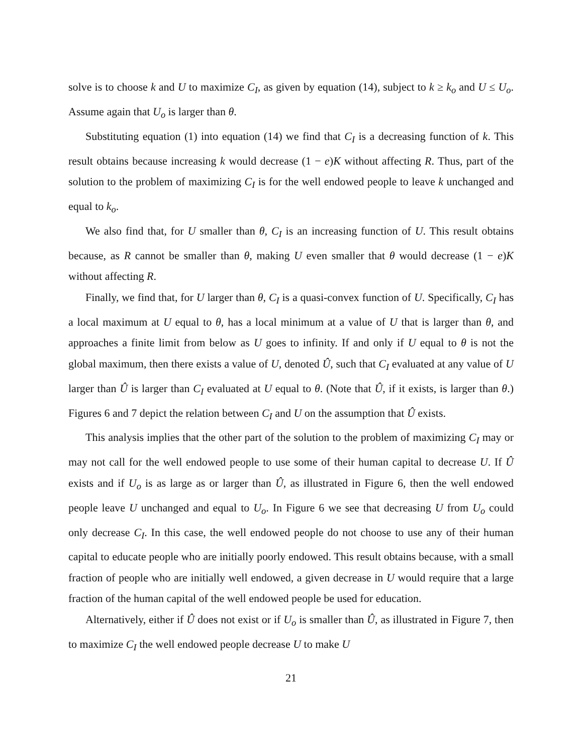solve is to choose k and U to maximize C<sub>I</sub>, as given by equation (14), subject to k ≥ k<sub>o</sub> and U ≤ U<sub>o</sub>. Assume again that U<sub>o</sub> is larger than θ.
Substituting equation (1) into equation (14) we find that C<sub>I</sub> is a decreasing function of k. This result obtains because increasing k would decrease (1 − e)K without affecting R. Thus, part of the solution to the problem of maximizing C<sub>I</sub> is for the well endowed people to leave k unchanged and equal to k<sub>o</sub>.
We also find that, for U smaller than θ, C<sub>I</sub> is an increasing function of U. This result obtains because, as R cannot be smaller than θ, making U even smaller that θ would decrease (1 − e)K without affecting R.
Finally, we find that, for U larger than θ, C<sub>I</sub> is a quasi-convex function of U. Specifically, C<sub>I</sub> has a local maximum at U equal to θ, has a local minimum at a value of U that is larger than θ, and approaches a finite limit from below as U goes to infinity. If and only if U equal to θ is not the global maximum, then there exists a value of U, denoted Û, such that C<sub>I</sub> evaluated at any value of U larger than Û is larger than C<sub>I</sub> evaluated at U equal to θ. (Note that Û, if it exists, is larger than θ.) Figures 6 and 7 depict the relation between C<sub>I</sub> and U on the assumption that Û exists.
This analysis implies that the other part of the solution to the problem of maximizing C<sub>I</sub> may or may not call for the well endowed people to use some of their human capital to decrease U. If Û exists and if U<sub>o</sub> is as large as or larger than Û, as illustrated in Figure 6, then the well endowed people leave U unchanged and equal to U<sub>o</sub>. In Figure 6 we see that decreasing U from U<sub>o</sub> could only decrease C<sub>I</sub>. In this case, the well endowed people do not choose to use any of their human capital to educate people who are initially poorly endowed. This result obtains because, with a small fraction of people who are initially well endowed, a given decrease in U would require that a large fraction of the human capital of the well endowed people be used for education.
Alternatively, either if Û does not exist or if U<sub>o</sub> is smaller than Û, as illustrated in Figure 7, then to maximize C<sub>I</sub> the well endowed people decrease U to make U
21